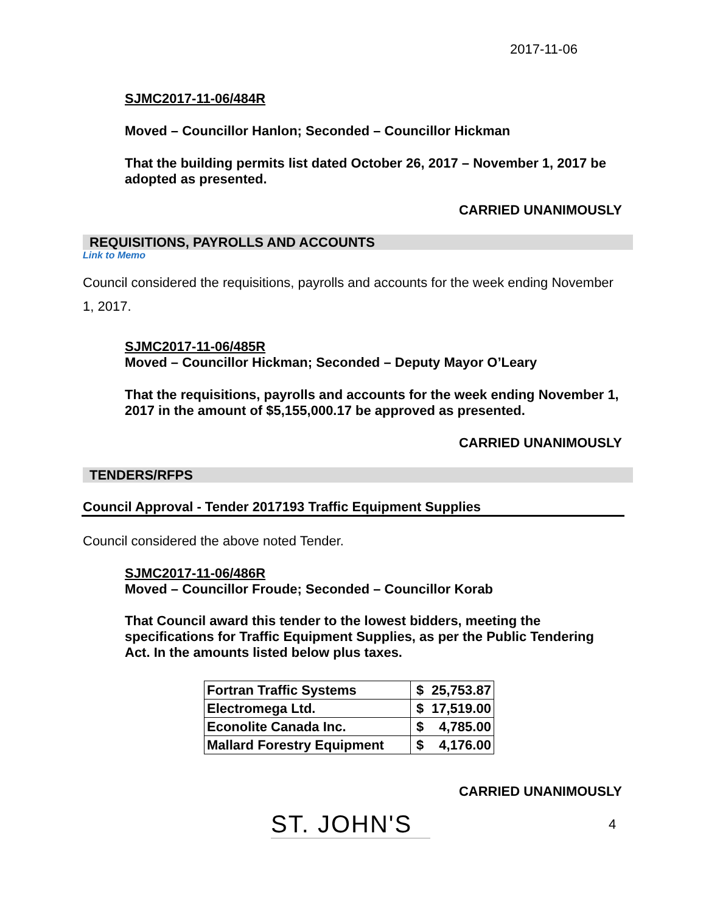2017-11-06
SJMC2017-11-06/484R
Moved – Councillor Hanlon; Seconded – Councillor Hickman
That the building permits list dated October 26, 2017 – November 1, 2017 be adopted as presented.
CARRIED UNANIMOUSLY
REQUISITIONS, PAYROLLS AND ACCOUNTS
Link to Memo
Council considered the requisitions, payrolls and accounts for the week ending November 1, 2017.
SJMC2017-11-06/485R
Moved – Councillor Hickman; Seconded – Deputy Mayor O’Leary
That the requisitions, payrolls and accounts for the week ending November 1, 2017 in the amount of $5,155,000.17 be approved as presented.
CARRIED UNANIMOUSLY
TENDERS/RFPS
Council Approval - Tender 2017193 Traffic Equipment Supplies
Council considered the above noted Tender.
SJMC2017-11-06/486R
Moved – Councillor Froude; Seconded – Councillor Korab
That Council award this tender to the lowest bidders, meeting the specifications for Traffic Equipment Supplies, as per the Public Tendering Act. In the amounts listed below plus taxes.
| Fortran Traffic Systems | $ | 25,753.87 |
| Electromega Ltd. | $ | 17,519.00 |
| Econolite Canada Inc. | $ | 4,785.00 |
| Mallard Forestry Equipment | $ | 4,176.00 |
CARRIED UNANIMOUSLY
ST. JOHN'S
4